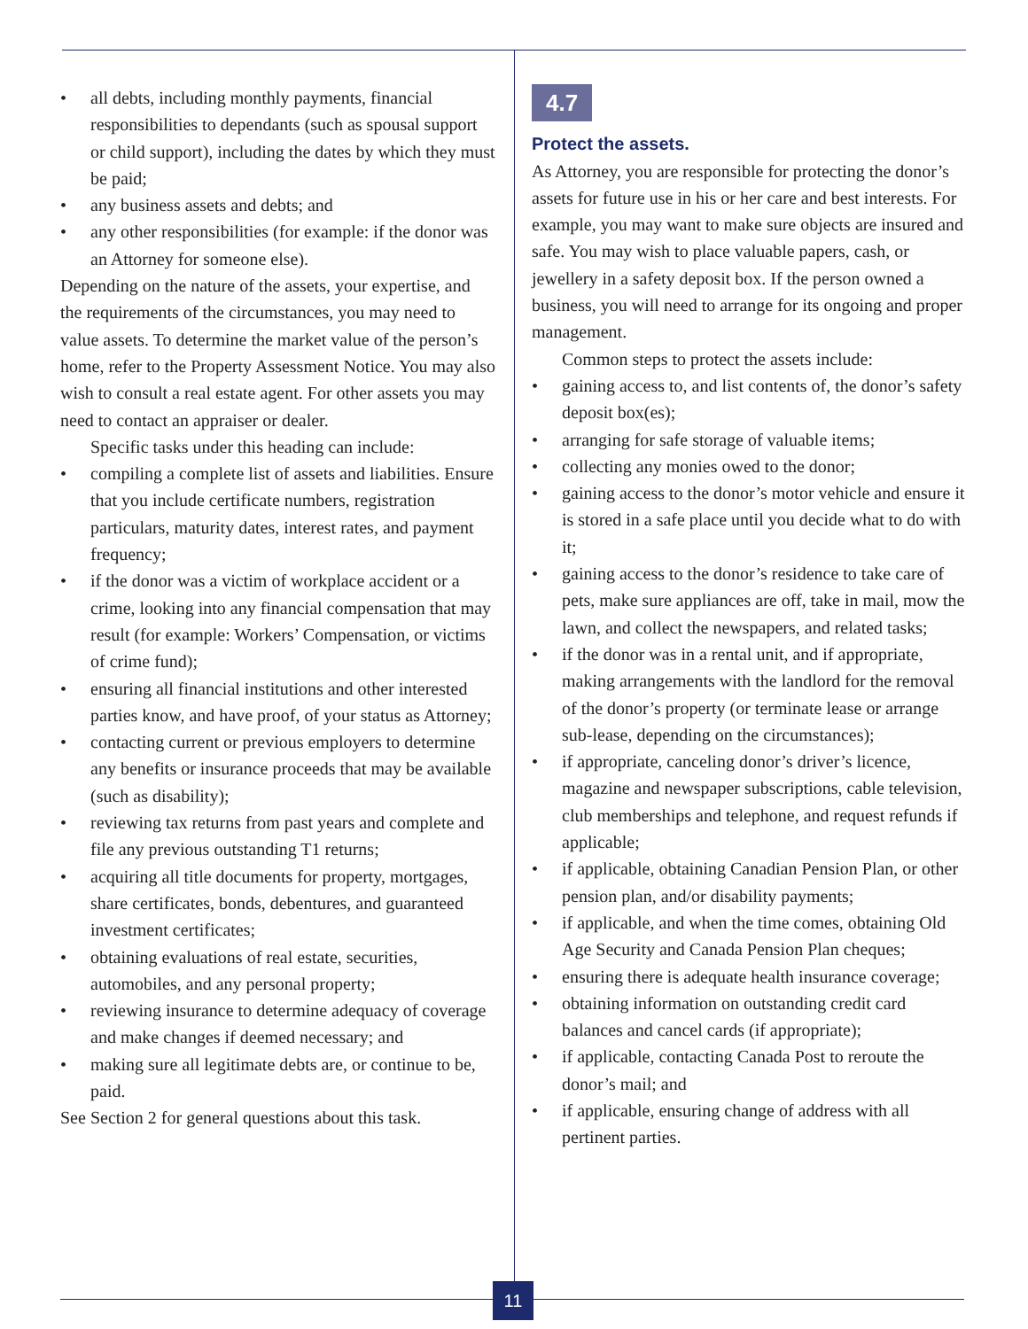• all debts, including monthly payments, financial responsibilities to dependants (such as spousal support or child support), including the dates by which they must be paid;
• any business assets and debts; and
• any other responsibilities (for example: if the donor was an Attorney for someone else).
Depending on the nature of the assets, your expertise, and the requirements of the circumstances, you may need to value assets. To determine the market value of the person’s home, refer to the Property Assessment Notice. You may also wish to consult a real estate agent. For other assets you may need to contact an appraiser or dealer.
Specific tasks under this heading can include:
• compiling a complete list of assets and liabilities. Ensure that you include certificate numbers, registration particulars, maturity dates, interest rates, and payment frequency;
• if the donor was a victim of workplace accident or a crime, looking into any financial compensation that may result (for example: Workers’ Compensation, or victims of crime fund);
• ensuring all financial institutions and other interested parties know, and have proof, of your status as Attorney;
• contacting current or previous employers to determine any benefits or insurance proceeds that may be available (such as disability);
• reviewing tax returns from past years and complete and file any previous outstanding T1 returns;
• acquiring all title documents for property, mortgages, share certificates, bonds, debentures, and guaranteed investment certificates;
• obtaining evaluations of real estate, securities, automobiles, and any personal property;
• reviewing insurance to determine adequacy of coverage and make changes if deemed necessary; and
• making sure all legitimate debts are, or continue to be, paid.
See Section 2 for general questions about this task.
4.7
Protect the assets.
As Attorney, you are responsible for protecting the donor’s assets for future use in his or her care and best interests. For example, you may want to make sure objects are insured and safe. You may wish to place valuable papers, cash, or jewellery in a safety deposit box. If the person owned a business, you will need to arrange for its ongoing and proper management.
Common steps to protect the assets include:
• gaining access to, and list contents of, the donor’s safety deposit box(es);
• arranging for safe storage of valuable items;
• collecting any monies owed to the donor;
• gaining access to the donor’s motor vehicle and ensure it is stored in a safe place until you decide what to do with it;
• gaining access to the donor’s residence to take care of pets, make sure appliances are off, take in mail, mow the lawn, and collect the newspapers, and related tasks;
• if the donor was in a rental unit, and if appropriate, making arrangements with the landlord for the removal of the donor’s property (or terminate lease or arrange sub-lease, depending on the circumstances);
• if appropriate, canceling donor’s driver’s licence, magazine and newspaper subscriptions, cable television, club memberships and telephone, and request refunds if applicable;
• if applicable, obtaining Canadian Pension Plan, or other pension plan, and/or disability payments;
• if applicable, and when the time comes, obtaining Old Age Security and Canada Pension Plan cheques;
• ensuring there is adequate health insurance coverage;
• obtaining information on outstanding credit card balances and cancel cards (if appropriate);
• if applicable, contacting Canada Post to reroute the donor’s mail; and
• if applicable, ensuring change of address with all pertinent parties.
11